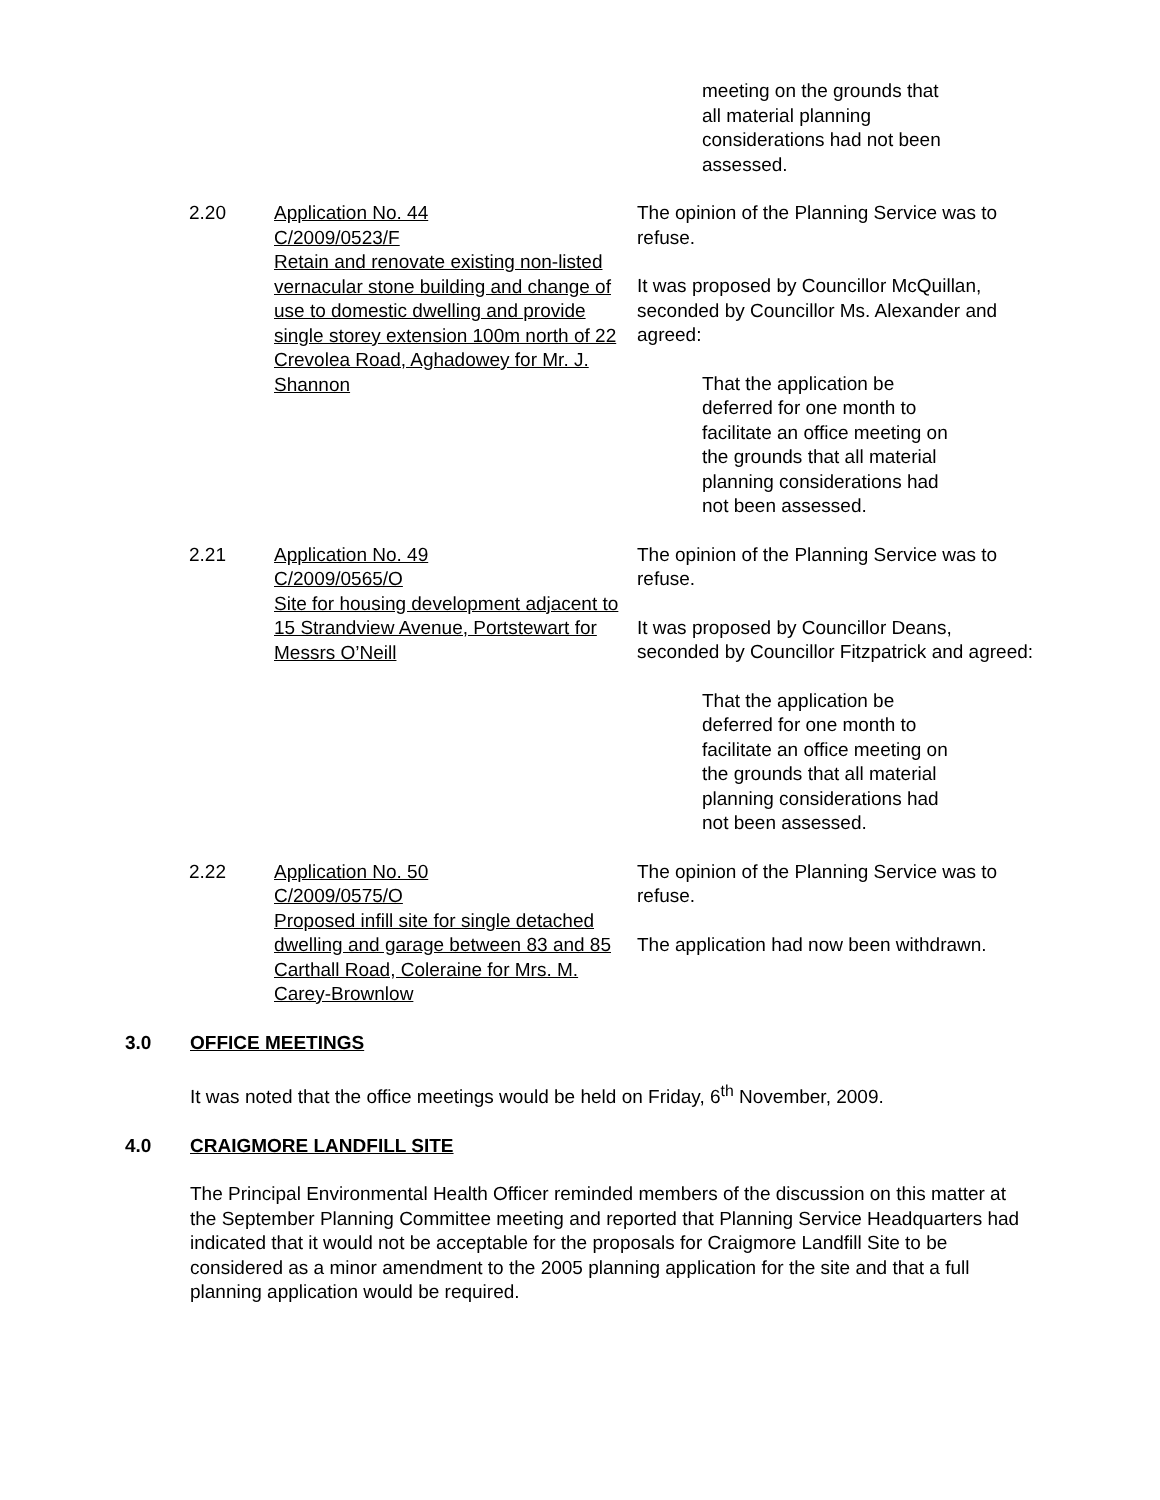meeting on the grounds that all material planning considerations had not been assessed.
2.20 Application No. 44
C/2009/0523/F
Retain and renovate existing non-listed vernacular stone building and change of use to domestic dwelling and provide single storey extension 100m north of 22 Crevolea Road, Aghadowey for Mr. J. Shannon
The opinion of the Planning Service was to refuse.
It was proposed by Councillor McQuillan, seconded by Councillor Ms. Alexander and agreed:
That the application be deferred for one month to facilitate an office meeting on the grounds that all material planning considerations had not been assessed.
2.21 Application No. 49
C/2009/0565/O
Site for housing development adjacent to 15 Strandview Avenue, Portstewart for Messrs O’Neill
The opinion of the Planning Service was to refuse.
It was proposed by Councillor Deans, seconded by Councillor Fitzpatrick and agreed:
That the application be deferred for one month to facilitate an office meeting on the grounds that all material planning considerations had not been assessed.
2.22 Application No. 50
C/2009/0575/O
Proposed infill site for single detached dwelling and garage between 83 and 85 Carthall Road, Coleraine for Mrs. M. Carey-Brownlow
The opinion of the Planning Service was to refuse.
The application had now been withdrawn.
3.0 OFFICE MEETINGS
It was noted that the office meetings would be held on Friday, 6<sup>th</sup> November, 2009.
4.0 CRAIGMORE LANDFILL SITE
The Principal Environmental Health Officer reminded members of the discussion on this matter at the September Planning Committee meeting and reported that Planning Service Headquarters had indicated that it would not be acceptable for the proposals for Craigmore Landfill Site to be considered as a minor amendment to the 2005 planning application for the site and that a full planning application would be required.